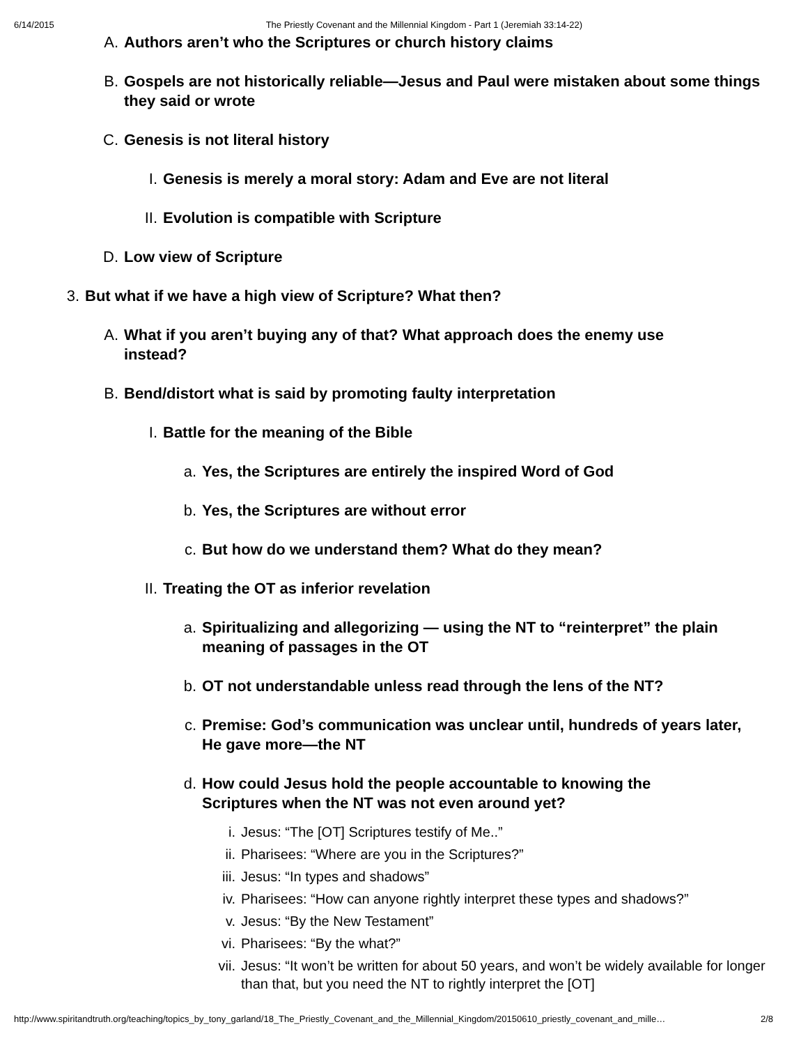6/14/2015 The Priestly Covenant and the Millennial Kingdom - Part 1 (Jeremiah 33:14-22)
A. Authors aren’t who the Scriptures or church history claims
B. Gospels are not historically reliable—Jesus and Paul were mistaken about some things they said or wrote
C. Genesis is not literal history
I. Genesis is merely a moral story: Adam and Eve are not literal
II. Evolution is compatible with Scripture
D. Low view of Scripture
3. But what if we have a high view of Scripture? What then?
A. What if you aren’t buying any of that? What approach does the enemy use instead?
B. Bend/distort what is said by promoting faulty interpretation
I. Battle for the meaning of the Bible
a. Yes, the Scriptures are entirely the inspired Word of God
b. Yes, the Scriptures are without error
c. But how do we understand them? What do they mean?
II. Treating the OT as inferior revelation
a. Spiritualizing and allegorizing — using the NT to “reinterpret” the plain meaning of passages in the OT
b. OT not understandable unless read through the lens of the NT?
c. Premise: God’s communication was unclear until, hundreds of years later, He gave more—the NT
d. How could Jesus hold the people accountable to knowing the Scriptures when the NT was not even around yet?
i. Jesus: “The [OT] Scriptures testify of Me..”
ii. Pharisees: “Where are you in the Scriptures?”
iii. Jesus: “In types and shadows”
iv. Pharisees: “How can anyone rightly interpret these types and shadows?”
v. Jesus: “By the New Testament”
vi. Pharisees: “By the what?”
vii. Jesus: “It won’t be written for about 50 years, and won’t be widely available for longer than that, but you need the NT to rightly interpret the [OT]
http://www.spiritandtruth.org/teaching/topics_by_tony_garland/18_The_Priestly_Covenant_and_the_Millennial_Kingdom/20150610_priestly_covenant_and_mille… 2/8